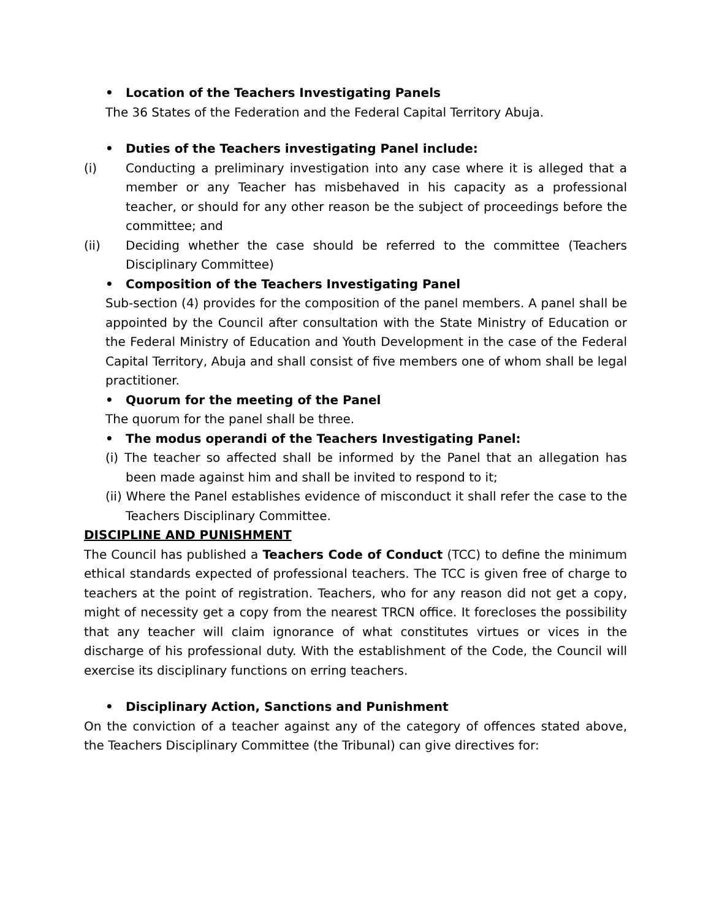• Location of the Teachers Investigating Panels
The 36 States of the Federation and the Federal Capital Territory Abuja.
• Duties of the Teachers investigating Panel include:
(i) Conducting a preliminary investigation into any case where it is alleged that a member or any Teacher has misbehaved in his capacity as a professional teacher, or should for any other reason be the subject of proceedings before the committee; and
(ii) Deciding whether the case should be referred to the committee (Teachers Disciplinary Committee)
• Composition of the Teachers Investigating Panel
Sub-section (4) provides for the composition of the panel members. A panel shall be appointed by the Council after consultation with the State Ministry of Education or the Federal Ministry of Education and Youth Development in the case of the Federal Capital Territory, Abuja and shall consist of five members one of whom shall be legal practitioner.
• Quorum for the meeting of the Panel
The quorum for the panel shall be three.
• The modus operandi of the Teachers Investigating Panel:
(i) The teacher so affected shall be informed by the Panel that an allegation has been made against him and shall be invited to respond to it;
(ii) Where the Panel establishes evidence of misconduct it shall refer the case to the Teachers Disciplinary Committee.
DISCIPLINE AND PUNISHMENT
The Council has published a Teachers Code of Conduct (TCC) to define the minimum ethical standards expected of professional teachers. The TCC is given free of charge to teachers at the point of registration. Teachers, who for any reason did not get a copy, might of necessity get a copy from the nearest TRCN office. It forecloses the possibility that any teacher will claim ignorance of what constitutes virtues or vices in the discharge of his professional duty. With the establishment of the Code, the Council will exercise its disciplinary functions on erring teachers.
• Disciplinary Action, Sanctions and Punishment
On the conviction of a teacher against any of the category of offences stated above, the Teachers Disciplinary Committee (the Tribunal) can give directives for: